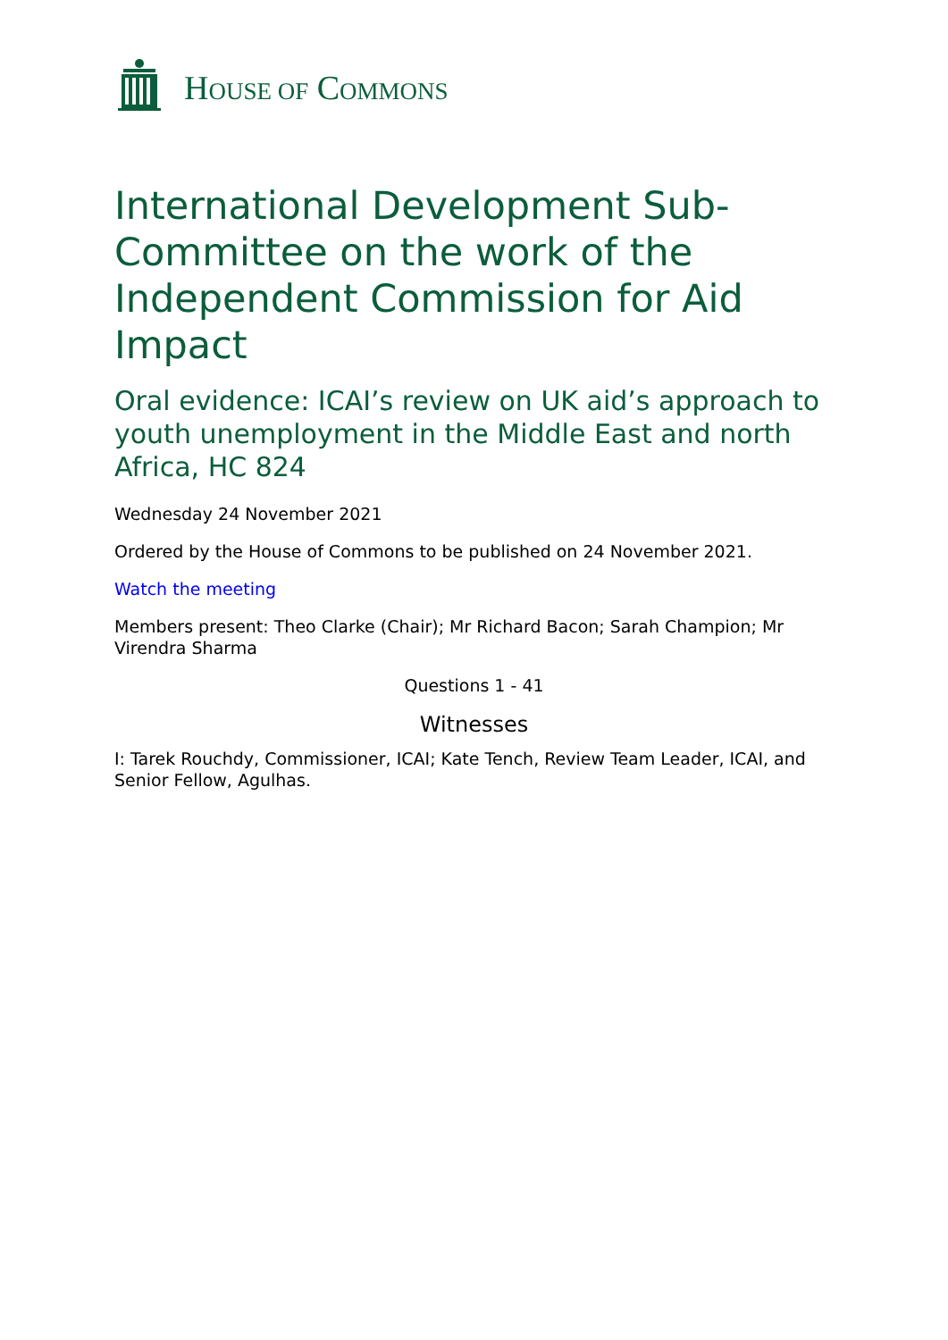HOUSE OF COMMONS
International Development Sub-Committee on the work of the Independent Commission for Aid Impact
Oral evidence: ICAI’s review on UK aid’s approach to youth unemployment in the Middle East and north Africa, HC 824
Wednesday 24 November 2021
Ordered by the House of Commons to be published on 24 November 2021.
Watch the meeting
Members present: Theo Clarke (Chair); Mr Richard Bacon; Sarah Champion; Mr Virendra Sharma
Questions 1 - 41
Witnesses
I: Tarek Rouchdy, Commissioner, ICAI; Kate Tench, Review Team Leader, ICAI, and Senior Fellow, Agulhas.